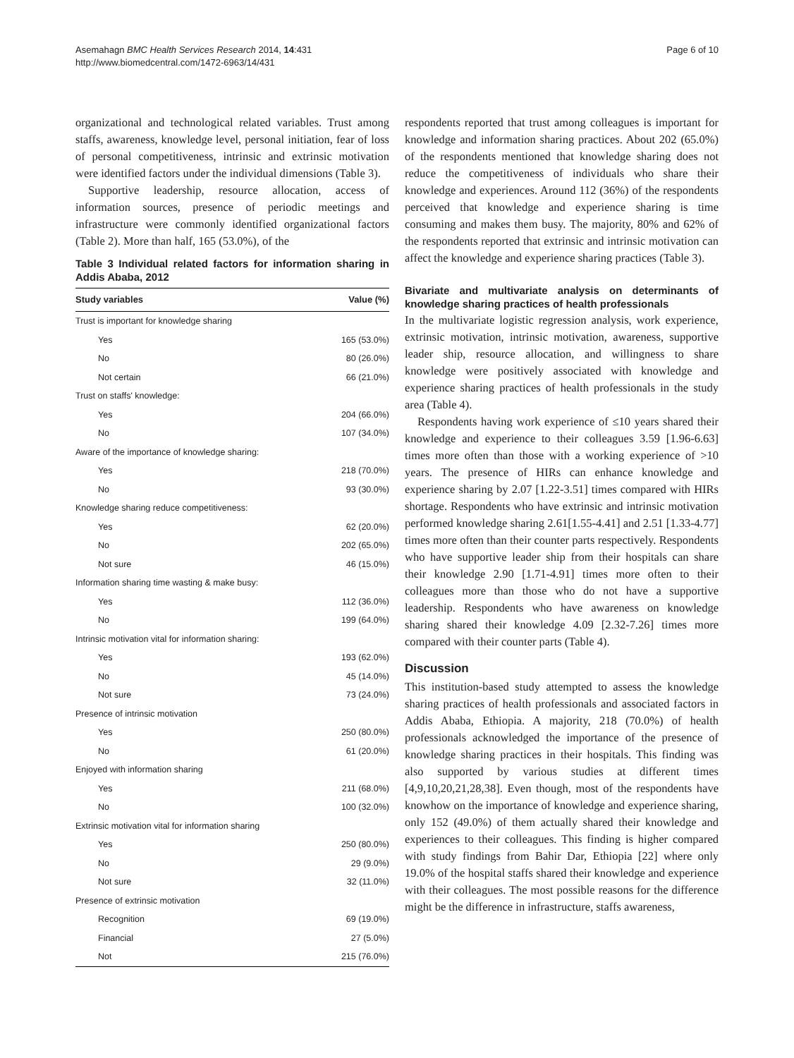Asemahagn BMC Health Services Research 2014, 14:431
http://www.biomedcentral.com/1472-6963/14/431
Page 6 of 10
organizational and technological related variables. Trust among staffs, awareness, knowledge level, personal initiation, fear of loss of personal competitiveness, intrinsic and extrinsic motivation were identified factors under the individual dimensions (Table 3).
Supportive leadership, resource allocation, access of information sources, presence of periodic meetings and infrastructure were commonly identified organizational factors (Table 2). More than half, 165 (53.0%), of the
Table 3 Individual related factors for information sharing in Addis Ababa, 2012
| Study variables | Value (%) |
| --- | --- |
| Trust is important for knowledge sharing | |
| Yes | 165 (53.0%) |
| No | 80 (26.0%) |
| Not certain | 66 (21.0%) |
| Trust on staffs' knowledge: | |
| Yes | 204 (66.0%) |
| No | 107 (34.0%) |
| Aware of the importance of knowledge sharing: | |
| Yes | 218 (70.0%) |
| No | 93 (30.0%) |
| Knowledge sharing reduce competitiveness: | |
| Yes | 62 (20.0%) |
| No | 202 (65.0%) |
| Not sure | 46 (15.0%) |
| Information sharing time wasting & make busy: | |
| Yes | 112 (36.0%) |
| No | 199 (64.0%) |
| Intrinsic motivation vital for information sharing: | |
| Yes | 193 (62.0%) |
| No | 45 (14.0%) |
| Not sure | 73 (24.0%) |
| Presence of intrinsic motivation | |
| Yes | 250 (80.0%) |
| No | 61 (20.0%) |
| Enjoyed with information sharing | |
| Yes | 211 (68.0%) |
| No | 100 (32.0%) |
| Extrinsic motivation vital for information sharing | |
| Yes | 250 (80.0%) |
| No | 29 (9.0%) |
| Not sure | 32 (11.0%) |
| Presence of extrinsic motivation | |
| Recognition | 69 (19.0%) |
| Financial | 27 (5.0%) |
| Not | 215 (76.0%) |
respondents reported that trust among colleagues is important for knowledge and information sharing practices. About 202 (65.0%) of the respondents mentioned that knowledge sharing does not reduce the competitiveness of individuals who share their knowledge and experiences. Around 112 (36%) of the respondents perceived that knowledge and experience sharing is time consuming and makes them busy. The majority, 80% and 62% of the respondents reported that extrinsic and intrinsic motivation can affect the knowledge and experience sharing practices (Table 3).
Bivariate and multivariate analysis on determinants of knowledge sharing practices of health professionals
In the multivariate logistic regression analysis, work experience, extrinsic motivation, intrinsic motivation, awareness, supportive leader ship, resource allocation, and willingness to share knowledge were positively associated with knowledge and experience sharing practices of health professionals in the study area (Table 4).
Respondents having work experience of ≤10 years shared their knowledge and experience to their colleagues 3.59 [1.96-6.63] times more often than those with a working experience of >10 years. The presence of HIRs can enhance knowledge and experience sharing by 2.07 [1.22-3.51] times compared with HIRs shortage. Respondents who have extrinsic and intrinsic motivation performed knowledge sharing 2.61[1.55-4.41] and 2.51 [1.33-4.77] times more often than their counter parts respectively. Respondents who have supportive leader ship from their hospitals can share their knowledge 2.90 [1.71-4.91] times more often to their colleagues more than those who do not have a supportive leadership. Respondents who have awareness on knowledge sharing shared their knowledge 4.09 [2.32-7.26] times more compared with their counter parts (Table 4).
Discussion
This institution-based study attempted to assess the knowledge sharing practices of health professionals and associated factors in Addis Ababa, Ethiopia. A majority, 218 (70.0%) of health professionals acknowledged the importance of the presence of knowledge sharing practices in their hospitals. This finding was also supported by various studies at different times [4,9,10,20,21,28,38]. Even though, most of the respondents have knowhow on the importance of knowledge and experience sharing, only 152 (49.0%) of them actually shared their knowledge and experiences to their colleagues. This finding is higher compared with study findings from Bahir Dar, Ethiopia [22] where only 19.0% of the hospital staffs shared their knowledge and experience with their colleagues. The most possible reasons for the difference might be the difference in infrastructure, staffs awareness,